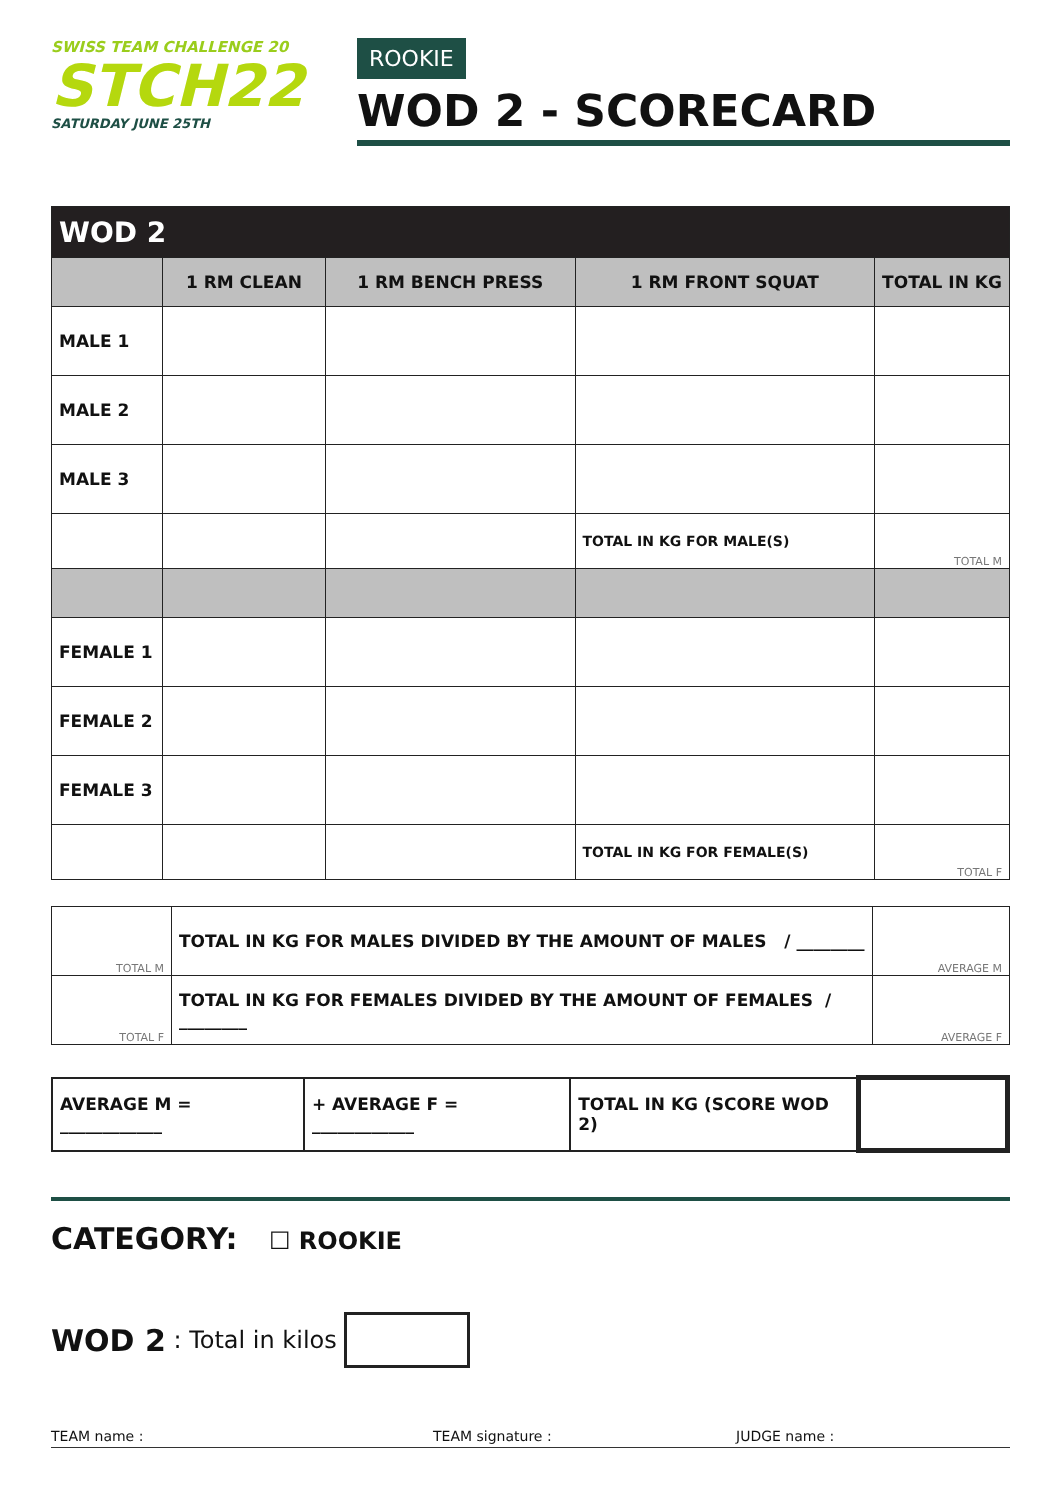SWISS TEAM CHALLENGE 20
STCH22
SATURDAY JUNE 25TH
ROOKIE
WOD 2 - SCORECARD
| WOD 2 | | | | |
| | 1 RM CLEAN | 1 RM BENCH PRESS | 1 RM FRONT SQUAT | TOTAL IN KG |
| MALE 1 | | | | |
| MALE 2 | | | | |
| MALE 3 | | | | |
| | | | TOTAL IN KG FOR MALE(S) | TOTAL M |
| FEMALE 1 | | | | |
| FEMALE 2 | | | | |
| FEMALE 3 | | | | |
| | | | TOTAL IN KG FOR FEMALE(S) | TOTAL F |
| TOTAL M | TOTAL IN KG FOR MALES DIVIDED BY THE AMOUNT OF MALES / ________ | AVERAGE M |
| TOTAL F | TOTAL IN KG FOR FEMALES DIVIDED BY THE AMOUNT OF FEMALES / ________ | AVERAGE F |
| AVERAGE M = ____________ | + AVERAGE F = ____________ | TOTAL IN KG (SCORE WOD 2) | |
CATEGORY: ☐ ROOKIE
WOD 2 : Total in kilos
TEAM name : TEAM signature : JUDGE name :